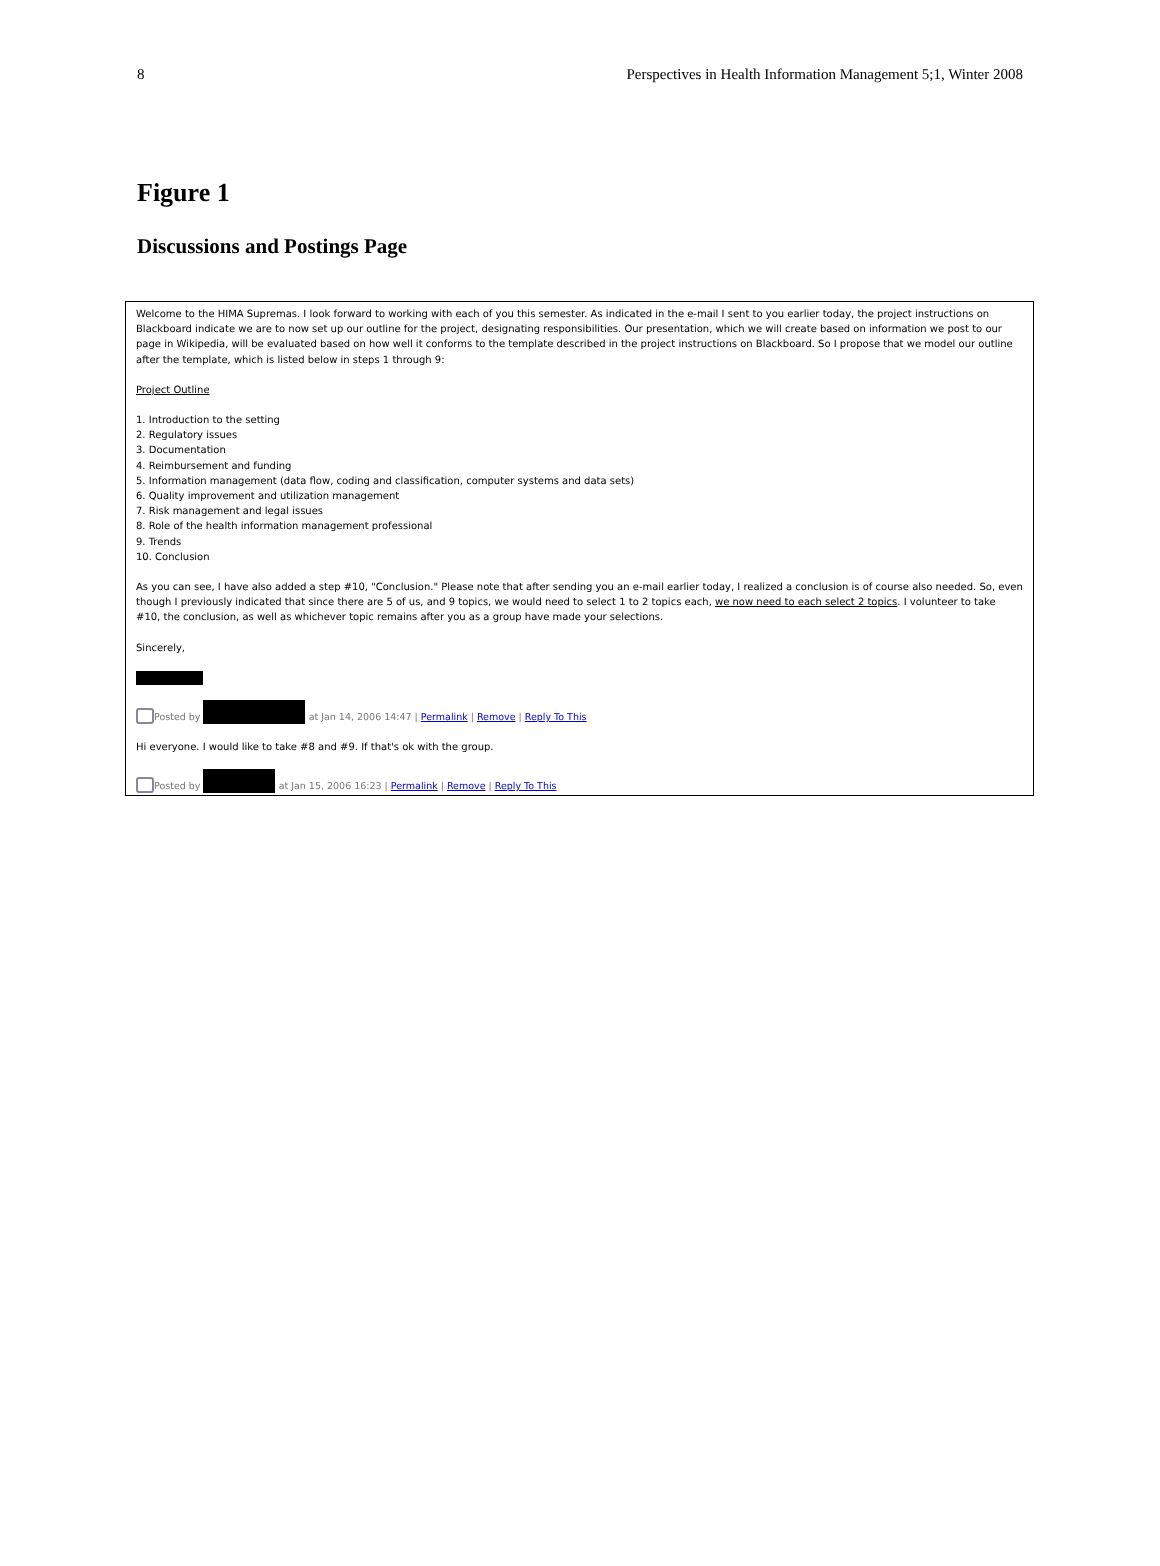8 Perspectives in Health Information Management 5;1, Winter 2008
Figure 1
Discussions and Postings Page
Welcome to the HIMA Supremas. I look forward to working with each of you this semester. As indicated in the e-mail I sent to you earlier today, the project instructions on Blackboard indicate we are to now set up our outline for the project, designating responsibilities. Our presentation, which we will create based on information we post to our page in Wikipedia, will be evaluated based on how well it conforms to the template described in the project instructions on Blackboard. So I propose that we model our outline after the template, which is listed below in steps 1 through 9:
Project Outline
1. Introduction to the setting
2. Regulatory issues
3. Documentation
4. Reimbursement and funding
5. Information management (data flow, coding and classification, computer systems and data sets)
6. Quality improvement and utilization management
7. Risk management and legal issues
8. Role of the health information management professional
9. Trends
10. Conclusion
As you can see, I have also added a step #10, "Conclusion." Please note that after sending you an e-mail earlier today, I realized a conclusion is of course also needed. So, even though I previously indicated that since there are 5 of us, and 9 topics, we would need to select 1 to 2 topics each, we now need to each select 2 topics. I volunteer to take #10, the conclusion, as well as whichever topic remains after you as a group have made your selections.
Sincerely,
Posted by at Jan 14, 2006 14:47 | Permalink | Remove | Reply To This
Hi everyone. I would like to take #8 and #9. If that's ok with the group.
Posted by at Jan 15, 2006 16:23 | Permalink | Remove | Reply To This